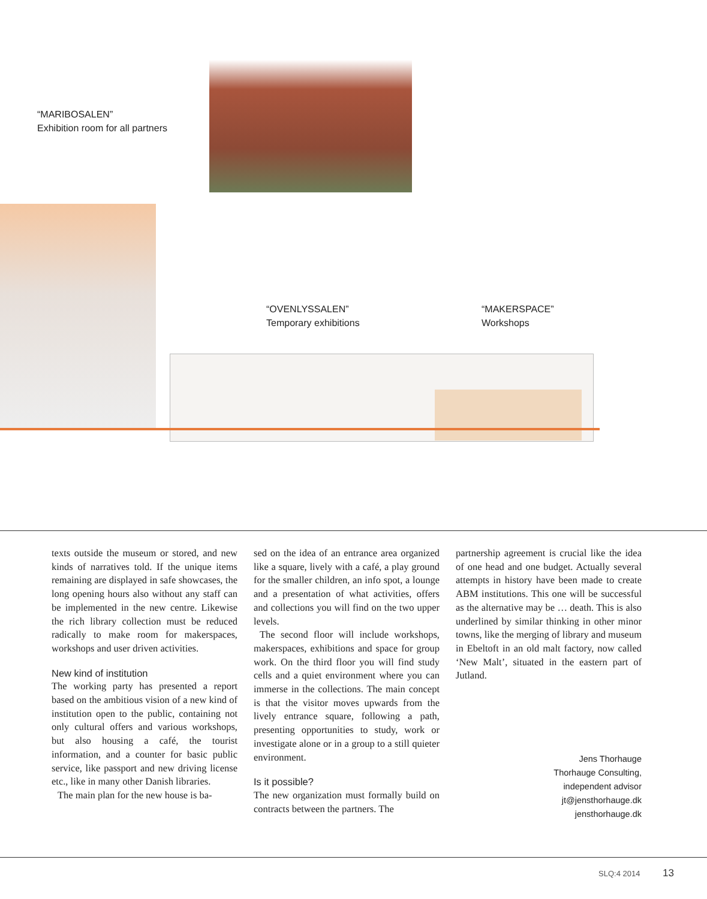“MARIBOSALEN”
Exhibition room for all partners
“OVENLYSSALEN”
Temporary exhibitions
“MAKERSPACE”
Workshops
texts outside the museum or stored, and new kinds of narratives told. If the unique items remaining are displayed in safe showcases, the long opening hours also without any staff can be implemented in the new centre. Likewise the rich library collection must be reduced radically to make room for makerspaces, workshops and user driven activities.
New kind of institution
The working party has presented a report based on the ambitious vision of a new kind of institution open to the public, containing not only cultural offers and various workshops, but also housing a café, the tourist information, and a counter for basic public service, like passport and new driving license etc., like in many other Danish libraries.
The main plan for the new house is ba-
sed on the idea of an entrance area organized like a square, lively with a café, a play ground for the smaller children, an info spot, a lounge and a presentation of what activities, offers and collections you will find on the two upper levels.
The second floor will include workshops, makerspaces, exhibitions and space for group work. On the third floor you will find study cells and a quiet environment where you can immerse in the collections. The main concept is that the visitor moves upwards from the lively entrance square, following a path, presenting opportunities to study, work or investigate alone or in a group to a still quieter environment.
Is it possible?
The new organization must formally build on contracts between the partners. The
partnership agreement is crucial like the idea of one head and one budget. Actually several attempts in history have been made to create ABM institutions. This one will be successful as the alternative may be … death. This is also underlined by similar thinking in other minor towns, like the merging of library and museum in Ebeltoft in an old malt factory, now called ‘New Malt’, situated in the eastern part of Jutland.
Jens Thorhauge
Thorhauge Consulting,
independent advisor
jt@jensthorhauge.dk
jensthorhauge.dk
SLQ:4 2014 13